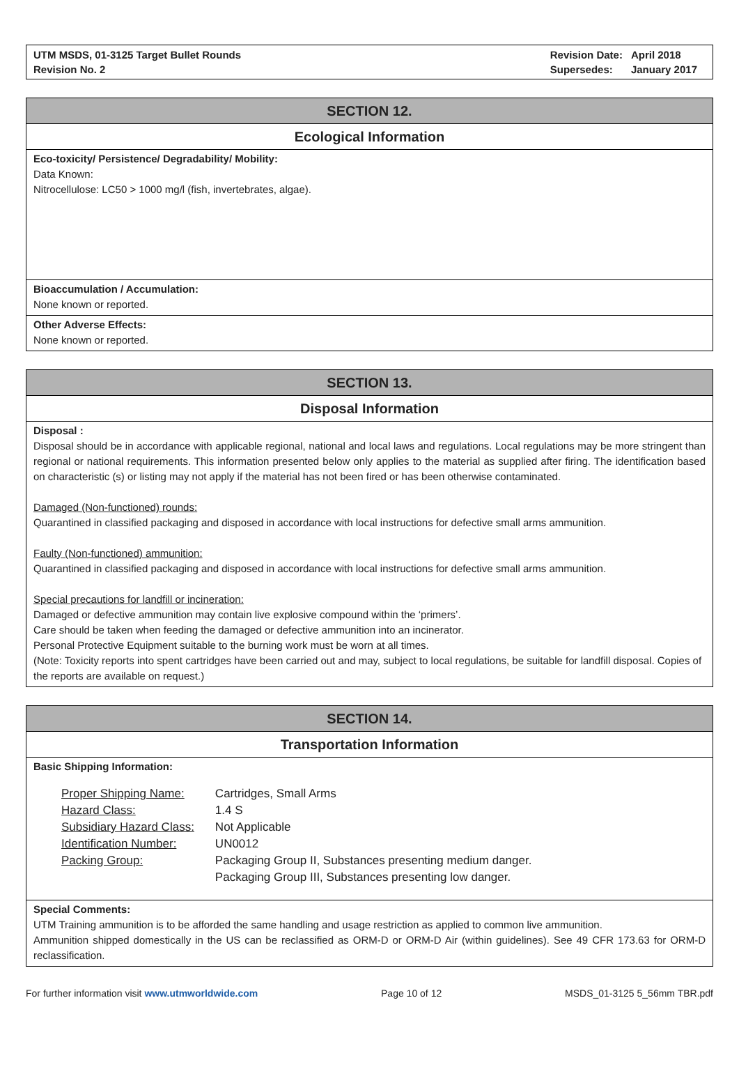UTM MSDS, 01-3125 Target Bullet Rounds
Revision No. 2
| Revision Date: | April 2018 |
| Supersedes: | January 2017 |
SECTION 12.
Ecological Information
Eco-toxicity/ Persistence/ Degradability/ Mobility:
Data Known:
Nitrocellulose: LC50 > 1000 mg/l (fish, invertebrates, algae).
Bioaccumulation / Accumulation:
None known or reported.
Other Adverse Effects:
None known or reported.
SECTION 13.
Disposal Information
Disposal :
Disposal should be in accordance with applicable regional, national and local laws and regulations. Local regulations may be more stringent than regional or national requirements. This information presented below only applies to the material as supplied after firing. The identification based on characteristic (s) or listing may not apply if the material has not been fired or has been otherwise contaminated.
Damaged (Non-functioned) rounds:
Quarantined in classified packaging and disposed in accordance with local instructions for defective small arms ammunition.
Faulty (Non-functioned) ammunition:
Quarantined in classified packaging and disposed in accordance with local instructions for defective small arms ammunition.
Special precautions for landfill or incineration:
Damaged or defective ammunition may contain live explosive compound within the ‘primers’.
Care should be taken when feeding the damaged or defective ammunition into an incinerator.
Personal Protective Equipment suitable to the burning work must be worn at all times.
(Note: Toxicity reports into spent cartridges have been carried out and may, subject to local regulations, be suitable for landfill disposal. Copies of the reports are available on request.)
SECTION 14.
Transportation Information
Basic Shipping Information:
| Proper Shipping Name: | Cartridges, Small Arms |
| Hazard Class: | 1.4 S |
| Subsidiary Hazard Class: | Not Applicable |
| Identification Number: | UN0012 |
| Packing Group: | Packaging Group II, Substances presenting medium danger. |
| | Packaging Group III, Substances presenting low danger. |
Special Comments:
UTM Training ammunition is to be afforded the same handling and usage restriction as applied to common live ammunition.
Ammunition shipped domestically in the US can be reclassified as ORM-D or ORM-D Air (within guidelines). See 49 CFR 173.63 for ORM-D reclassification.
For further information visit www.utmworldwide.com
Page 10 of 12 MSDS_01-3125 5_56mm TBR.pdf